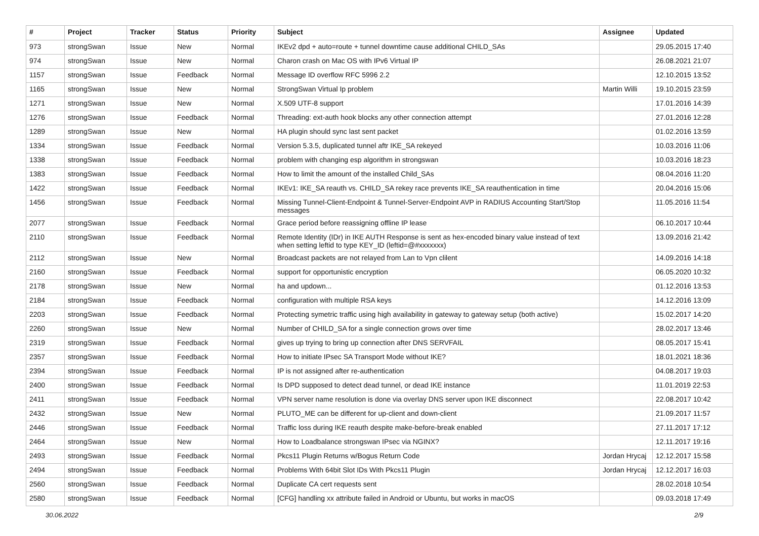| # | Project | Tracker | Status | Priority | Subject | Assignee | Updated |
| --- | --- | --- | --- | --- | --- | --- | --- |
| 973 | strongSwan | Issue | New | Normal | IKEv2 dpd + auto=route + tunnel downtime cause additional CHILD_SAs | | 29.05.2015 17:40 |
| 974 | strongSwan | Issue | New | Normal | Charon crash on Mac OS with IPv6 Virtual IP | | 26.08.2021 21:07 |
| 1157 | strongSwan | Issue | Feedback | Normal | Message ID overflow RFC 5996 2.2 | | 12.10.2015 13:52 |
| 1165 | strongSwan | Issue | New | Normal | StrongSwan Virtual Ip problem | Martin Willi | 19.10.2015 23:59 |
| 1271 | strongSwan | Issue | New | Normal | X.509 UTF-8 support | | 17.01.2016 14:39 |
| 1276 | strongSwan | Issue | Feedback | Normal | Threading: ext-auth hook blocks any other connection attempt | | 27.01.2016 12:28 |
| 1289 | strongSwan | Issue | New | Normal | HA plugin should sync last sent packet | | 01.02.2016 13:59 |
| 1334 | strongSwan | Issue | Feedback | Normal | Version 5.3.5, duplicated tunnel aftr IKE_SA rekeyed | | 10.03.2016 11:06 |
| 1338 | strongSwan | Issue | Feedback | Normal | problem with changing esp algorithm in strongswan | | 10.03.2016 18:23 |
| 1383 | strongSwan | Issue | Feedback | Normal | How to limit the amount of the installed Child_SAs | | 08.04.2016 11:20 |
| 1422 | strongSwan | Issue | Feedback | Normal | IKEv1: IKE_SA reauth vs. CHILD_SA rekey race prevents IKE_SA reauthentication in time | | 20.04.2016 15:06 |
| 1456 | strongSwan | Issue | Feedback | Normal | Missing Tunnel-Client-Endpoint & Tunnel-Server-Endpoint AVP in RADIUS Accounting Start/Stop messages | | 11.05.2016 11:54 |
| 2077 | strongSwan | Issue | Feedback | Normal | Grace period before reassigning offline IP lease | | 06.10.2017 10:44 |
| 2110 | strongSwan | Issue | Feedback | Normal | Remote Identity (IDr) in IKE AUTH Response is sent as hex-encoded binary value instead of text when setting leftid to type KEY_ID (leftid=@#xxxxxxx) | | 13.09.2016 21:42 |
| 2112 | strongSwan | Issue | New | Normal | Broadcast packets are not relayed from Lan to Vpn clilent | | 14.09.2016 14:18 |
| 2160 | strongSwan | Issue | Feedback | Normal | support for opportunistic encryption | | 06.05.2020 10:32 |
| 2178 | strongSwan | Issue | New | Normal | ha and updown... | | 01.12.2016 13:53 |
| 2184 | strongSwan | Issue | Feedback | Normal | configuration with multiple RSA keys | | 14.12.2016 13:09 |
| 2203 | strongSwan | Issue | Feedback | Normal | Protecting symetric traffic using high availability in gateway to gateway setup (both active) | | 15.02.2017 14:20 |
| 2260 | strongSwan | Issue | New | Normal | Number of CHILD_SA for a single connection grows over time | | 28.02.2017 13:46 |
| 2319 | strongSwan | Issue | Feedback | Normal | gives up trying to bring up connection after DNS SERVFAIL | | 08.05.2017 15:41 |
| 2357 | strongSwan | Issue | Feedback | Normal | How to initiate IPsec SA Transport Mode without IKE? | | 18.01.2021 18:36 |
| 2394 | strongSwan | Issue | Feedback | Normal | IP is not assigned after re-authentication | | 04.08.2017 19:03 |
| 2400 | strongSwan | Issue | Feedback | Normal | Is DPD supposed to detect dead tunnel, or dead IKE instance | | 11.01.2019 22:53 |
| 2411 | strongSwan | Issue | Feedback | Normal | VPN server name resolution is done via overlay DNS server upon IKE disconnect | | 22.08.2017 10:42 |
| 2432 | strongSwan | Issue | New | Normal | PLUTO_ME can be different for up-client and down-client | | 21.09.2017 11:57 |
| 2446 | strongSwan | Issue | Feedback | Normal | Traffic loss during IKE reauth despite make-before-break enabled | | 27.11.2017 17:12 |
| 2464 | strongSwan | Issue | New | Normal | How to Loadbalance strongswan IPsec via NGINX? | | 12.11.2017 19:16 |
| 2493 | strongSwan | Issue | Feedback | Normal | Pkcs11 Plugin Returns w/Bogus Return Code | Jordan Hrycaj | 12.12.2017 15:58 |
| 2494 | strongSwan | Issue | Feedback | Normal | Problems With 64bit Slot IDs With Pkcs11 Plugin | Jordan Hrycaj | 12.12.2017 16:03 |
| 2560 | strongSwan | Issue | Feedback | Normal | Duplicate CA cert requests sent | | 28.02.2018 10:54 |
| 2580 | strongSwan | Issue | Feedback | Normal | [CFG] handling xx attribute failed in Android or Ubuntu, but works in macOS | | 09.03.2018 17:49 |
30.06.2022 2/9